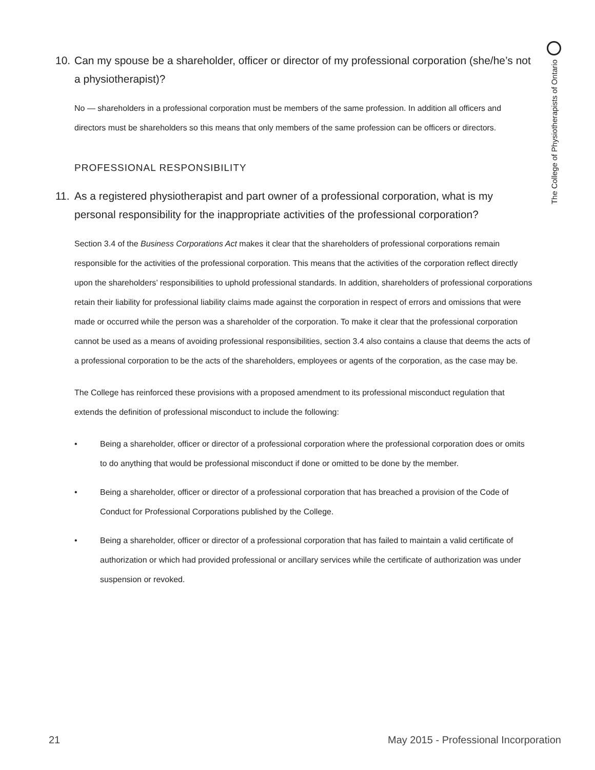The College of Physiotherapists of Ontario
10. Can my spouse be a shareholder, officer or director of my professional corporation (she/he’s not a physiotherapist)?
No — shareholders in a professional corporation must be members of the same profession. In addition all officers and directors must be shareholders so this means that only members of the same profession can be officers or directors.
PROFESSIONAL RESPONSIBILITY
11. As a registered physiotherapist and part owner of a professional corporation, what is my personal responsibility for the inappropriate activities of the professional corporation?
Section 3.4 of the Business Corporations Act makes it clear that the shareholders of professional corporations remain responsible for the activities of the professional corporation. This means that the activities of the corporation reflect directly upon the shareholders’ responsibilities to uphold professional standards. In addition, shareholders of professional corporations retain their liability for professional liability claims made against the corporation in respect of errors and omissions that were made or occurred while the person was a shareholder of the corporation. To make it clear that the professional corporation cannot be used as a means of avoiding professional responsibilities, section 3.4 also contains a clause that deems the acts of a professional corporation to be the acts of the shareholders, employees or agents of the corporation, as the case may be.
The College has reinforced these provisions with a proposed amendment to its professional misconduct regulation that extends the definition of professional misconduct to include the following:
• Being a shareholder, officer or director of a professional corporation where the professional corporation does or omits to do anything that would be professional misconduct if done or omitted to be done by the member.
• Being a shareholder, officer or director of a professional corporation that has breached a provision of the Code of Conduct for Professional Corporations published by the College.
• Being a shareholder, officer or director of a professional corporation that has failed to maintain a valid certificate of authorization or which had provided professional or ancillary services while the certificate of authorization was under suspension or revoked.
21 May 2015 - Professional Incorporation